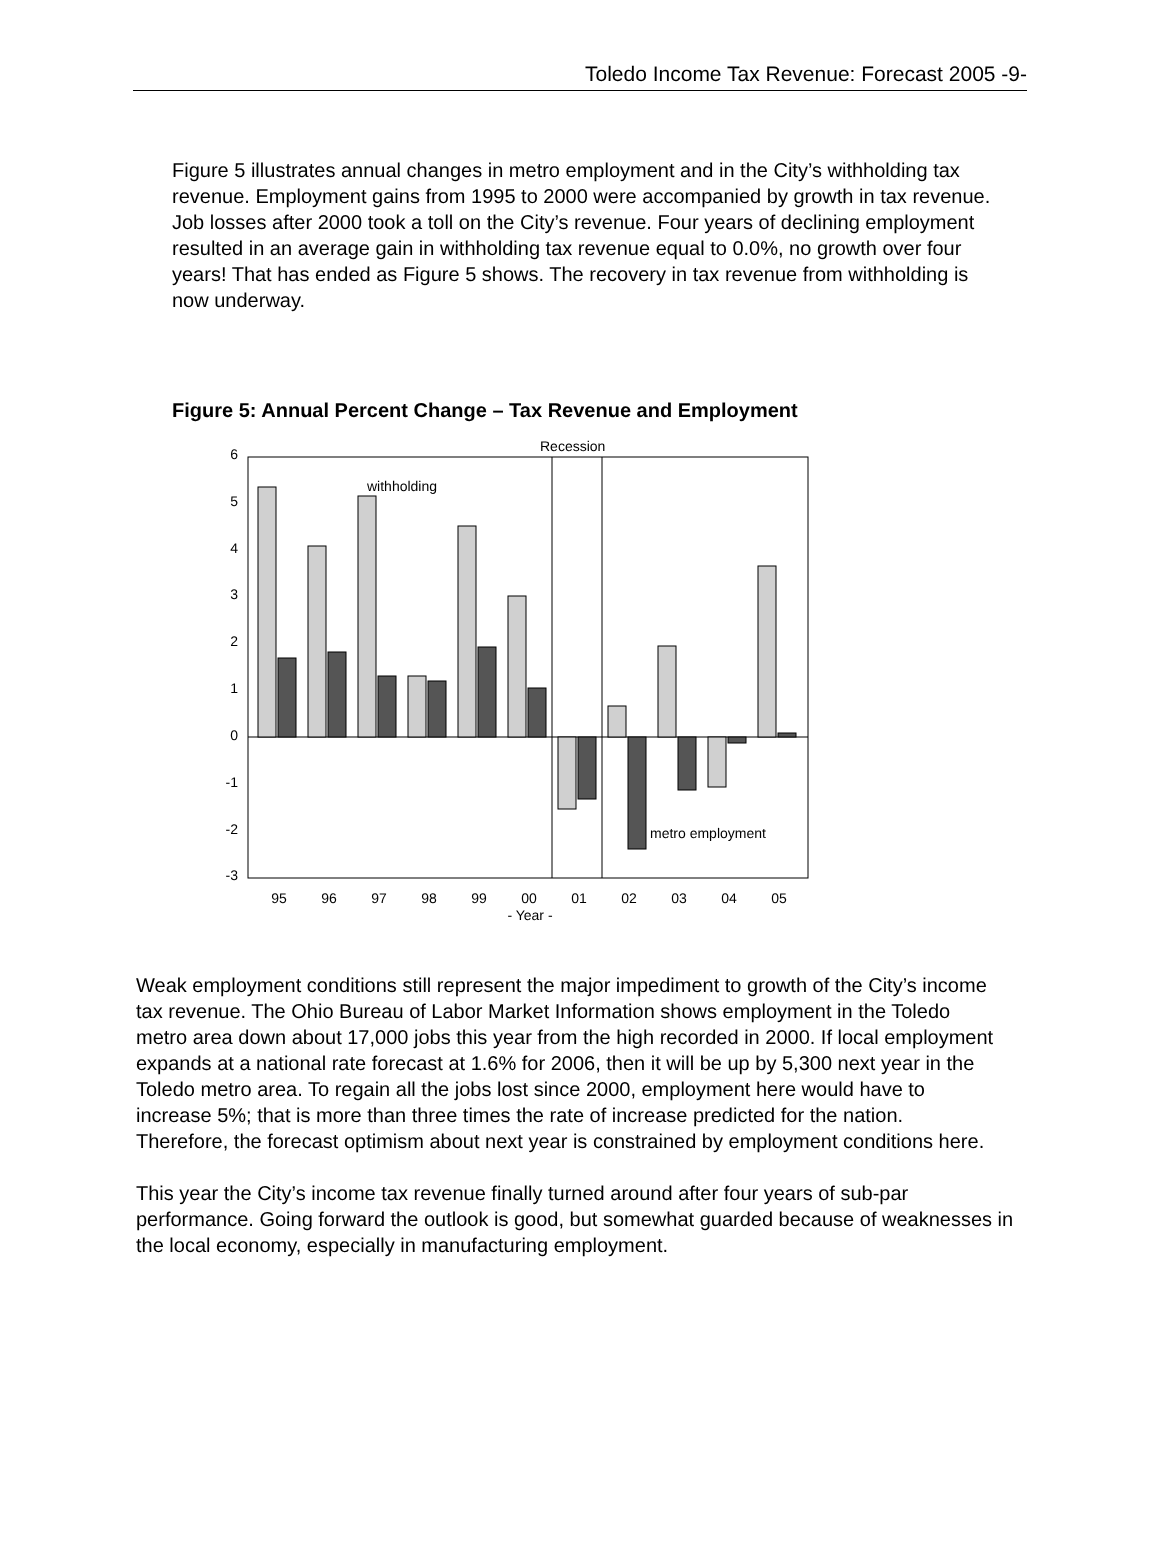Toledo Income Tax Revenue: Forecast 2005 -9-
Figure 5 illustrates annual changes in metro employment and in the City’s withholding tax revenue. Employment gains from 1995 to 2000 were accompanied by growth in tax revenue. Job losses after 2000 took a toll on the City’s revenue. Four years of declining employment resulted in an average gain in withholding tax revenue equal to 0.0%, no growth over four years! That has ended as Figure 5 shows. The recovery in tax revenue from withholding is now underway.
Figure 5: Annual Percent Change – Tax Revenue and Employment
Recession
6
5
4
3
2
1
0
-1
-2
-3
withholding
metro employment
95
96
97
98
99
00
01
02
03
04
05
- Year -
Weak employment conditions still represent the major impediment to growth of the City’s income tax revenue. The Ohio Bureau of Labor Market Information shows employment in the Toledo metro area down about 17,000 jobs this year from the high recorded in 2000. If local employment expands at a national rate forecast at 1.6% for 2006, then it will be up by 5,300 next year in the Toledo metro area. To regain all the jobs lost since 2000, employment here would have to increase 5%; that is more than three times the rate of increase predicted for the nation. Therefore, the forecast optimism about next year is constrained by employment conditions here.
This year the City’s income tax revenue finally turned around after four years of sub-par performance. Going forward the outlook is good, but somewhat guarded because of weaknesses in the local economy, especially in manufacturing employment.